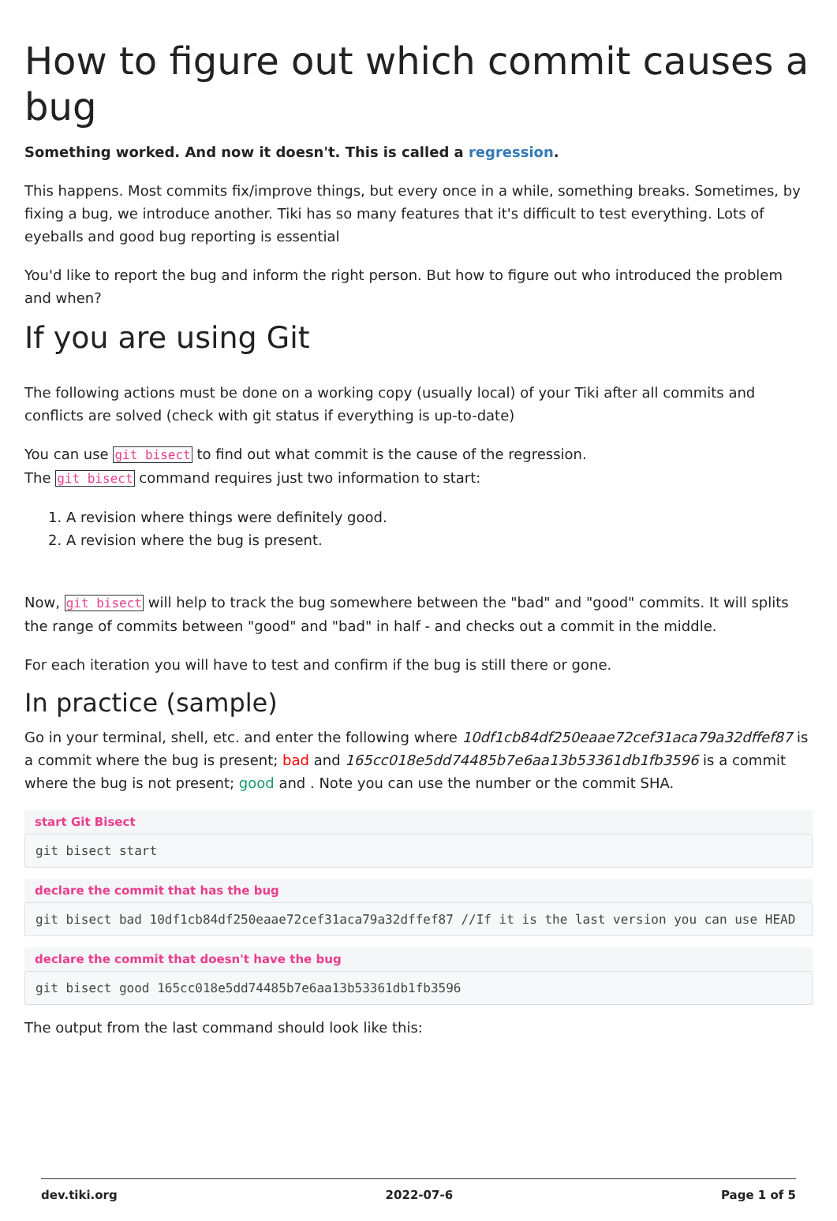How to figure out which commit causes a bug
Something worked. And now it doesn't. This is called a regression.
This happens. Most commits fix/improve things, but every once in a while, something breaks. Sometimes, by fixing a bug, we introduce another. Tiki has so many features that it's difficult to test everything. Lots of eyeballs and good bug reporting is essential
You'd like to report the bug and inform the right person. But how to figure out who introduced the problem and when?
If you are using Git
The following actions must be done on a working copy (usually local) of your Tiki after all commits and conflicts are solved (check with git status if everything is up-to-date)
You can use git bisect to find out what commit is the cause of the regression.
The git bisect command requires just two information to start:
1. A revision where things were definitely good.
2. A revision where the bug is present.
Now, git bisect will help to track the bug somewhere between the "bad" and "good" commits. It will splits the range of commits between "good" and "bad" in half - and checks out a commit in the middle.
For each iteration you will have to test and confirm if the bug is still there or gone.
In practice (sample)
Go in your terminal, shell, etc. and enter the following where 10df1cb84df250eaae72cef31aca79a32dffef87 is a commit where the bug is present; bad and 165cc018e5dd74485b7e6aa13b53361db1fb3596 is a commit where the bug is not present; good and . Note you can use the number or the commit SHA.
start Git Bisect
git bisect start
declare the commit that has the bug
git bisect bad 10df1cb84df250eaae72cef31aca79a32dffef87 //If it is the last version you can use HEAD
declare the commit that doesn't have the bug
git bisect good 165cc018e5dd74485b7e6aa13b53361db1fb3596
The output from the last command should look like this:
dev.tiki.org 2022-07-6 Page 1 of 5